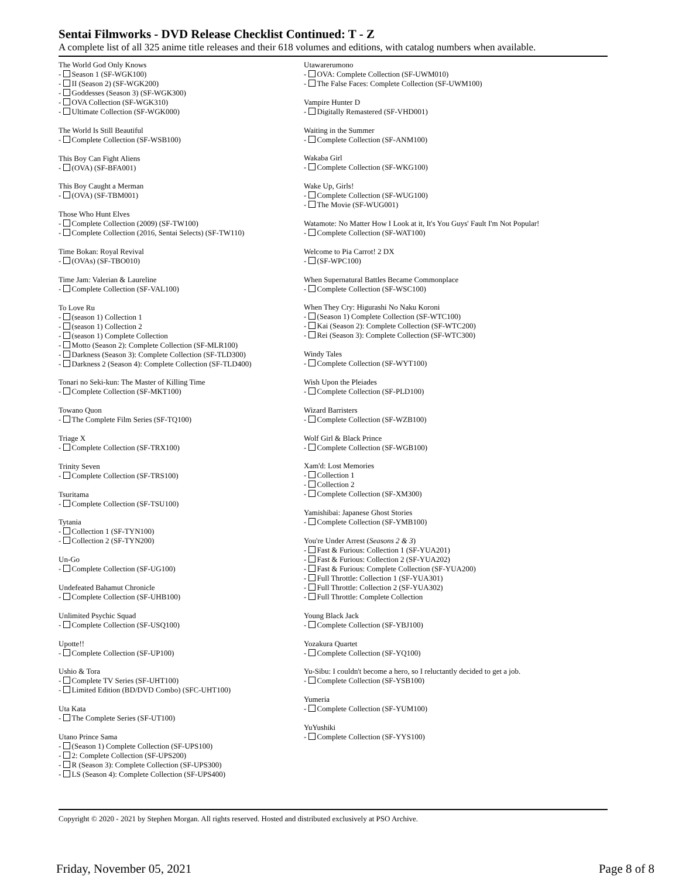Sentai Filmworks - DVD Release Checklist Continued: T - Z
A complete list of all 325 anime title releases and their 618 volumes and editions, with catalog numbers when available.
The World God Only Knows
- Season 1 (SF-WGK100)
- II (Season 2) (SF-WGK200)
- Goddesses (Season 3) (SF-WGK300)
- OVA Collection (SF-WGK310)
- Ultimate Collection (SF-WGK000)
The World Is Still Beautiful
- Complete Collection (SF-WSB100)
This Boy Can Fight Aliens
- (OVA) (SF-BFA001)
This Boy Caught a Merman
- (OVA) (SF-TBM001)
Those Who Hunt Elves
- Complete Collection (2009) (SF-TW100)
- Complete Collection (2016, Sentai Selects) (SF-TW110)
Time Bokan: Royal Revival
- (OVAs) (SF-TBO010)
Time Jam: Valerian & Laureline
- Complete Collection (SF-VAL100)
To Love Ru
- (season 1) Collection 1
- (season 1) Collection 2
- (season 1) Complete Collection
- Motto (Season 2): Complete Collection (SF-MLR100)
- Darkness (Season 3): Complete Collection (SF-TLD300)
- Darkness 2 (Season 4): Complete Collection (SF-TLD400)
Tonari no Seki-kun: The Master of Killing Time
- Complete Collection (SF-MKT100)
Towano Quon
- The Complete Film Series (SF-TQ100)
Triage X
- Complete Collection (SF-TRX100)
Trinity Seven
- Complete Collection (SF-TRS100)
Tsuritama
- Complete Collection (SF-TSU100)
Tytania
- Collection 1 (SF-TYN100)
- Collection 2 (SF-TYN200)
Un-Go
- Complete Collection (SF-UG100)
Undefeated Bahamut Chronicle
- Complete Collection (SF-UHB100)
Unlimited Psychic Squad
- Complete Collection (SF-USQ100)
Upotte!!
- Complete Collection (SF-UP100)
Ushio & Tora
- Complete TV Series (SF-UHT100)
- Limited Edition (BD/DVD Combo) (SFC-UHT100)
Uta Kata
- The Complete Series (SF-UT100)
Utano Prince Sama
- (Season 1) Complete Collection (SF-UPS100)
- 2: Complete Collection (SF-UPS200)
- R (Season 3): Complete Collection (SF-UPS300)
- LS (Season 4): Complete Collection (SF-UPS400)
Utawarerumono
- OVA: Complete Collection (SF-UWM010)
- The False Faces: Complete Collection (SF-UWM100)
Vampire Hunter D
- Digitally Remastered (SF-VHD001)
Waiting in the Summer
- Complete Collection (SF-ANM100)
Wakaba Girl
- Complete Collection (SF-WKG100)
Wake Up, Girls!
- Complete Collection (SF-WUG100)
- The Movie (SF-WUG001)
Watamote: No Matter How I Look at it, It's You Guys' Fault I'm Not Popular!
- Complete Collection (SF-WAT100)
Welcome to Pia Carrot! 2 DX
- (SF-WPC100)
When Supernatural Battles Became Commonplace
- Complete Collection (SF-WSC100)
When They Cry: Higurashi No Naku Koroni
- (Season 1) Complete Collection (SF-WTC100)
- Kai (Season 2): Complete Collection (SF-WTC200)
- Rei (Season 3): Complete Collection (SF-WTC300)
Windy Tales
- Complete Collection (SF-WYT100)
Wish Upon the Pleiades
- Complete Collection (SF-PLD100)
Wizard Barristers
- Complete Collection (SF-WZB100)
Wolf Girl & Black Prince
- Complete Collection (SF-WGB100)
Xam'd: Lost Memories
- Collection 1
- Collection 2
- Complete Collection (SF-XM300)
Yamishibai: Japanese Ghost Stories
- Complete Collection (SF-YMB100)
You're Under Arrest (Seasons 2 & 3)
- Fast & Furious: Collection 1 (SF-YUA201)
- Fast & Furious: Collection 2 (SF-YUA202)
- Fast & Furious: Complete Collection (SF-YUA200)
- Full Throttle: Collection 1 (SF-YUA301)
- Full Throttle: Collection 2 (SF-YUA302)
- Full Throttle: Complete Collection
Young Black Jack
- Complete Collection (SF-YBJ100)
Yozakura Quartet
- Complete Collection (SF-YQ100)
Yu-Sibu: I couldn't become a hero, so I reluctantly decided to get a job.
- Complete Collection (SF-YSB100)
Yumeria
- Complete Collection (SF-YUM100)
YuYushiki
- Complete Collection (SF-YYS100)
Copyright © 2020 - 2021 by Stephen Morgan. All rights reserved. Hosted and distributed exclusively at PSO Archive.
Friday, November 05, 2021 Page 8 of 8